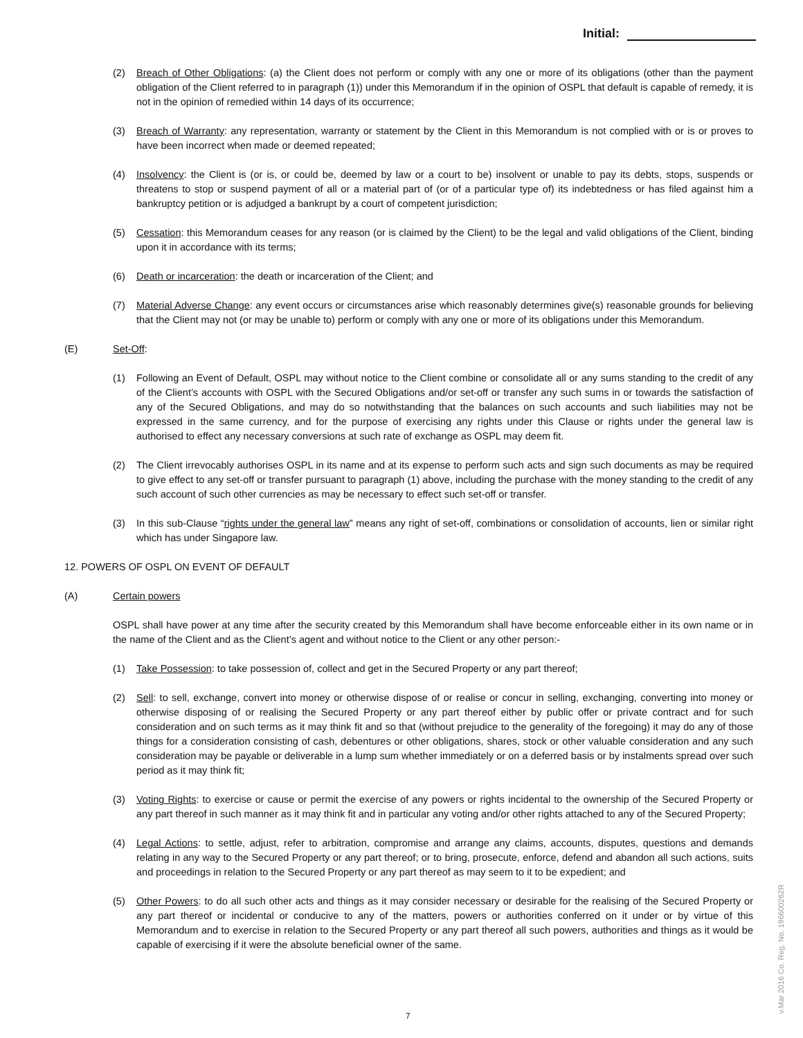Initial:
(2) Breach of Other Obligations: (a) the Client does not perform or comply with any one or more of its obligations (other than the payment obligation of the Client referred to in paragraph (1)) under this Memorandum if in the opinion of OSPL that default is capable of remedy, it is not in the opinion of remedied within 14 days of its occurrence;
(3) Breach of Warranty: any representation, warranty or statement by the Client in this Memorandum is not complied with or is or proves to have been incorrect when made or deemed repeated;
(4) Insolvency: the Client is (or is, or could be, deemed by law or a court to be) insolvent or unable to pay its debts, stops, suspends or threatens to stop or suspend payment of all or a material part of (or of a particular type of) its indebtedness or has filed against him a bankruptcy petition or is adjudged a bankrupt by a court of competent jurisdiction;
(5) Cessation: this Memorandum ceases for any reason (or is claimed by the Client) to be the legal and valid obligations of the Client, binding upon it in accordance with its terms;
(6) Death or incarceration: the death or incarceration of the Client; and
(7) Material Adverse Change: any event occurs or circumstances arise which reasonably determines give(s) reasonable grounds for believing that the Client may not (or may be unable to) perform or comply with any one or more of its obligations under this Memorandum.
(E) Set-Off:
(1) Following an Event of Default, OSPL may without notice to the Client combine or consolidate all or any sums standing to the credit of any of the Client’s accounts with OSPL with the Secured Obligations and/or set-off or transfer any such sums in or towards the satisfaction of any of the Secured Obligations, and may do so notwithstanding that the balances on such accounts and such liabilities may not be expressed in the same currency, and for the purpose of exercising any rights under this Clause or rights under the general law is authorised to effect any necessary conversions at such rate of exchange as OSPL may deem fit.
(2) The Client irrevocably authorises OSPL in its name and at its expense to perform such acts and sign such documents as may be required to give effect to any set-off or transfer pursuant to paragraph (1) above, including the purchase with the money standing to the credit of any such account of such other currencies as may be necessary to effect such set-off or transfer.
(3) In this sub-Clause “rights under the general law” means any right of set-off, combinations or consolidation of accounts, lien or similar right which has under Singapore law.
12. POWERS OF OSPL ON EVENT OF DEFAULT
(A) Certain powers
OSPL shall have power at any time after the security created by this Memorandum shall have become enforceable either in its own name or in the name of the Client and as the Client’s agent and without notice to the Client or any other person:-
(1) Take Possession: to take possession of, collect and get in the Secured Property or any part thereof;
(2) Sell: to sell, exchange, convert into money or otherwise dispose of or realise or concur in selling, exchanging, converting into money or otherwise disposing of or realising the Secured Property or any part thereof either by public offer or private contract and for such consideration and on such terms as it may think fit and so that (without prejudice to the generality of the foregoing) it may do any of those things for a consideration consisting of cash, debentures or other obligations, shares, stock or other valuable consideration and any such consideration may be payable or deliverable in a lump sum whether immediately or on a deferred basis or by instalments spread over such period as it may think fit;
(3) Voting Rights: to exercise or cause or permit the exercise of any powers or rights incidental to the ownership of the Secured Property or any part thereof in such manner as it may think fit and in particular any voting and/or other rights attached to any of the Secured Property;
(4) Legal Actions: to settle, adjust, refer to arbitration, compromise and arrange any claims, accounts, disputes, questions and demands relating in any way to the Secured Property or any part thereof; or to bring, prosecute, enforce, defend and abandon all such actions, suits and proceedings in relation to the Secured Property or any part thereof as may seem to it to be expedient; and
(5) Other Powers: to do all such other acts and things as it may consider necessary or desirable for the realising of the Secured Property or any part thereof or incidental or conducive to any of the matters, powers or authorities conferred on it under or by virtue of this Memorandum and to exercise in relation to the Secured Property or any part thereof all such powers, authorities and things as it would be capable of exercising if it were the absolute beneficial owner of the same.
7
v.Mar 2016 Co. Reg. No. 196600262R